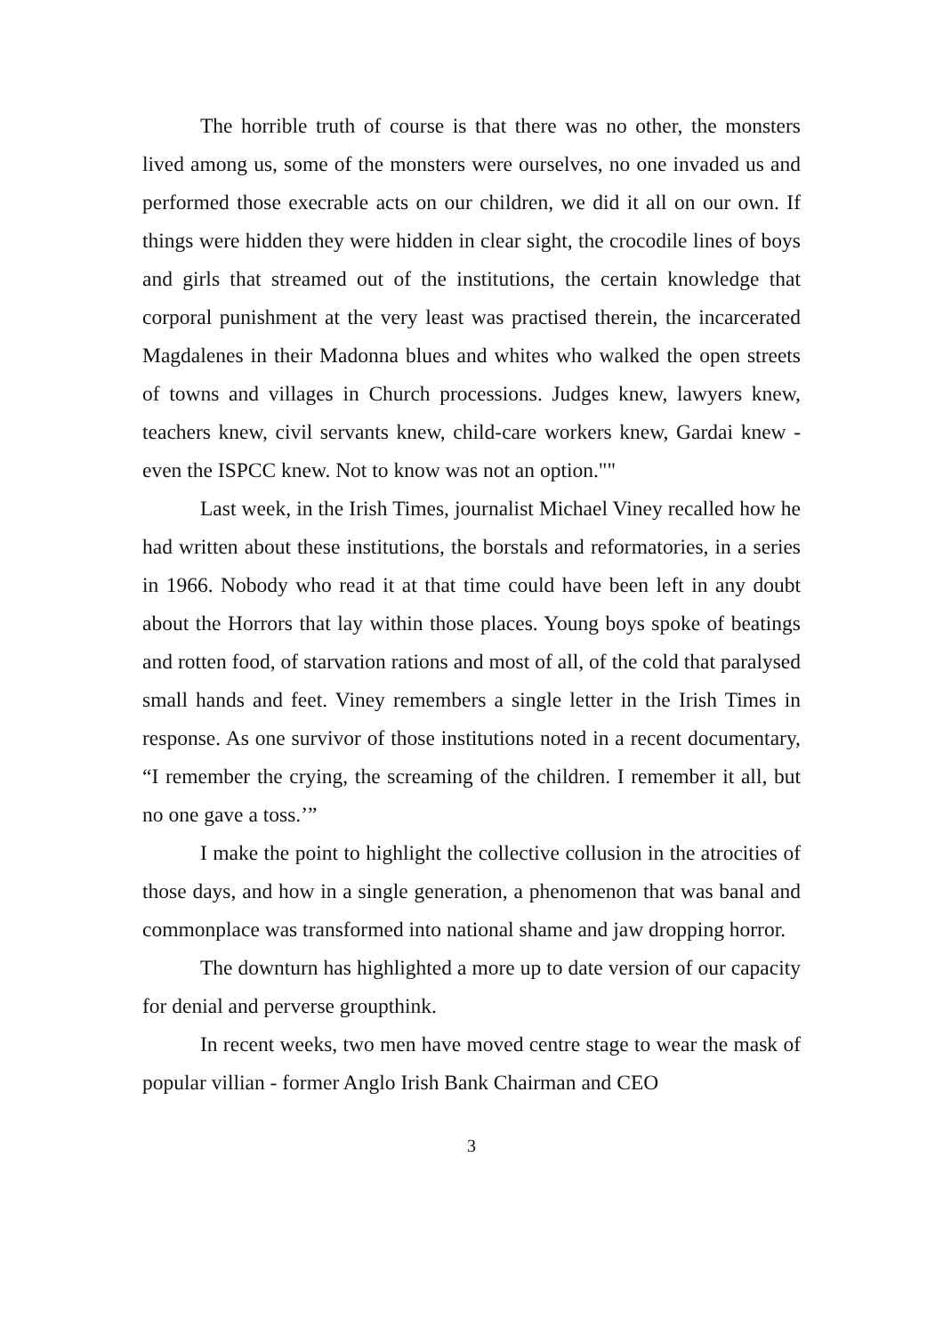The horrible truth of course is that there was no other, the monsters lived among us, some of the monsters were ourselves, no one invaded us and performed those execrable acts on our children, we did it all on our own. If things were hidden they were hidden in clear sight, the crocodile lines of boys and girls that streamed out of the institutions, the certain knowledge that corporal punishment at the very least was practised therein, the incarcerated Magdalenes in their Madonna blues and whites who walked the open streets of towns and villages in Church processions. Judges knew, lawyers knew, teachers knew, civil servants knew, child-care workers knew, Gardai knew - even the ISPCC knew. Not to know was not an option.""
Last week, in the Irish Times, journalist Michael Viney recalled how he had written about these institutions, the borstals and reformatories, in a series in 1966. Nobody who read it at that time could have been left in any doubt about the Horrors that lay within those places. Young boys spoke of beatings and rotten food, of starvation rations and most of all, of the cold that paralysed small hands and feet. Viney remembers a single letter in the Irish Times in response. As one survivor of those institutions noted in a recent documentary, “I remember the crying, the screaming of the children. I remember it all, but no one gave a toss.’”
I make the point to highlight the collective collusion in the atrocities of those days, and how in a single generation, a phenomenon that was banal and commonplace was transformed into national shame and jaw dropping horror.
The downturn has highlighted a more up to date version of our capacity for denial and perverse groupthink.
In recent weeks, two men have moved centre stage to wear the mask of popular villian - former Anglo Irish Bank Chairman and CEO
3